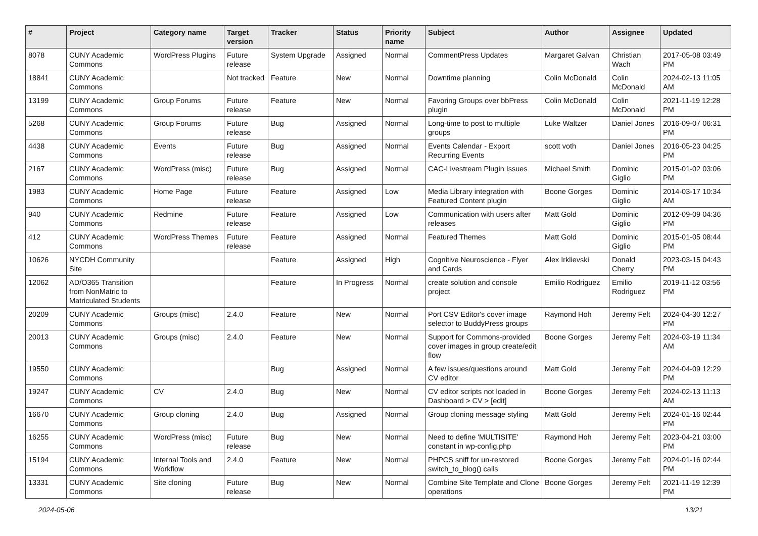| # | Project | Category name | Target version | Tracker | Status | Priority name | Subject | Author | Assignee | Updated |
| --- | --- | --- | --- | --- | --- | --- | --- | --- | --- | --- |
| 8078 | CUNY Academic Commons | WordPress Plugins | Future release | System Upgrade | Assigned | Normal | CommentPress Updates | Margaret Galvan | Christian Wach | 2017-05-08 03:49 PM |
| 18841 | CUNY Academic Commons | | Not tracked | Feature | New | Normal | Downtime planning | Colin McDonald | Colin McDonald | 2024-02-13 11:05 AM |
| 13199 | CUNY Academic Commons | Group Forums | Future release | Feature | New | Normal | Favoring Groups over bbPress plugin | Colin McDonald | Colin McDonald | 2021-11-19 12:28 PM |
| 5268 | CUNY Academic Commons | Group Forums | Future release | Bug | Assigned | Normal | Long-time to post to multiple groups | Luke Waltzer | Daniel Jones | 2016-09-07 06:31 PM |
| 4438 | CUNY Academic Commons | Events | Future release | Bug | Assigned | Normal | Events Calendar - Export Recurring Events | scott voth | Daniel Jones | 2016-05-23 04:25 PM |
| 2167 | CUNY Academic Commons | WordPress (misc) | Future release | Bug | Assigned | Normal | CAC-Livestream Plugin Issues | Michael Smith | Dominic Giglio | 2015-01-02 03:06 PM |
| 1983 | CUNY Academic Commons | Home Page | Future release | Feature | Assigned | Low | Media Library integration with Featured Content plugin | Boone Gorges | Dominic Giglio | 2014-03-17 10:34 AM |
| 940 | CUNY Academic Commons | Redmine | Future release | Feature | Assigned | Low | Communication with users after releases | Matt Gold | Dominic Giglio | 2012-09-09 04:36 PM |
| 412 | CUNY Academic Commons | WordPress Themes | Future release | Feature | Assigned | Normal | Featured Themes | Matt Gold | Dominic Giglio | 2015-01-05 08:44 PM |
| 10626 | NYCDH Community Site | | | Feature | Assigned | High | Cognitive Neuroscience - Flyer and Cards | Alex Irklievski | Donald Cherry | 2023-03-15 04:43 PM |
| 12062 | AD/O365 Transition from NonMatric to Matriculated Students | | | Feature | In Progress | Normal | create solution and console project | Emilio Rodriguez | Emilio Rodriguez | 2019-11-12 03:56 PM |
| 20209 | CUNY Academic Commons | Groups (misc) | 2.4.0 | Feature | New | Normal | Port CSV Editor's cover image selector to BuddyPress groups | Raymond Hoh | Jeremy Felt | 2024-04-30 12:27 PM |
| 20013 | CUNY Academic Commons | Groups (misc) | 2.4.0 | Feature | New | Normal | Support for Commons-provided cover images in group create/edit flow | Boone Gorges | Jeremy Felt | 2024-03-19 11:34 AM |
| 19550 | CUNY Academic Commons | | | Bug | Assigned | Normal | A few issues/questions around CV editor | Matt Gold | Jeremy Felt | 2024-04-09 12:29 PM |
| 19247 | CUNY Academic Commons | CV | 2.4.0 | Bug | New | Normal | CV editor scripts not loaded in Dashboard > CV > [edit] | Boone Gorges | Jeremy Felt | 2024-02-13 11:13 AM |
| 16670 | CUNY Academic Commons | Group cloning | 2.4.0 | Bug | Assigned | Normal | Group cloning message styling | Matt Gold | Jeremy Felt | 2024-01-16 02:44 PM |
| 16255 | CUNY Academic Commons | WordPress (misc) | Future release | Bug | New | Normal | Need to define 'MULTISITE' constant in wp-config.php | Raymond Hoh | Jeremy Felt | 2023-04-21 03:00 PM |
| 15194 | CUNY Academic Commons | Internal Tools and Workflow | 2.4.0 | Feature | New | Normal | PHPCS sniff for un-restored switch_to_blog() calls | Boone Gorges | Jeremy Felt | 2024-01-16 02:44 PM |
| 13331 | CUNY Academic Commons | Site cloning | Future release | Bug | New | Normal | Combine Site Template and Clone operations | Boone Gorges | Jeremy Felt | 2021-11-19 12:39 PM |
2024-05-06 13/21